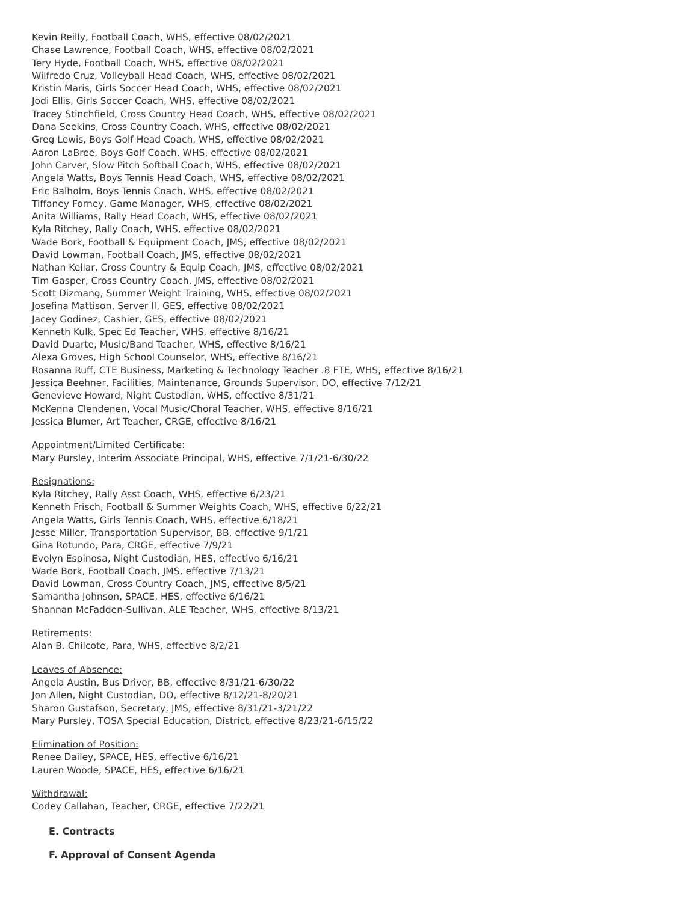Kevin Reilly, Football Coach, WHS, effective 08/02/2021
Chase Lawrence, Football Coach, WHS, effective 08/02/2021
Tery Hyde, Football Coach, WHS, effective 08/02/2021
Wilfredo Cruz, Volleyball Head Coach, WHS, effective 08/02/2021
Kristin Maris, Girls Soccer Head Coach, WHS, effective 08/02/2021
Jodi Ellis, Girls Soccer Coach, WHS, effective 08/02/2021
Tracey Stinchfield, Cross Country Head Coach, WHS, effective 08/02/2021
Dana Seekins, Cross Country Coach, WHS, effective 08/02/2021
Greg Lewis, Boys Golf Head Coach, WHS, effective 08/02/2021
Aaron LaBree, Boys Golf Coach, WHS, effective 08/02/2021
John Carver, Slow Pitch Softball Coach, WHS, effective 08/02/2021
Angela Watts, Boys Tennis Head Coach, WHS, effective 08/02/2021
Eric Balholm, Boys Tennis Coach, WHS, effective 08/02/2021
Tiffaney Forney, Game Manager, WHS, effective 08/02/2021
Anita Williams, Rally Head Coach, WHS, effective 08/02/2021
Kyla Ritchey, Rally Coach, WHS, effective 08/02/2021
Wade Bork, Football & Equipment Coach, JMS, effective 08/02/2021
David Lowman, Football Coach, JMS, effective 08/02/2021
Nathan Kellar, Cross Country & Equip Coach, JMS, effective 08/02/2021
Tim Gasper, Cross Country Coach, JMS, effective 08/02/2021
Scott Dizmang, Summer Weight Training, WHS, effective 08/02/2021
Josefina Mattison, Server II, GES, effective 08/02/2021
Jacey Godinez, Cashier, GES, effective 08/02/2021
Kenneth Kulk, Spec Ed Teacher, WHS, effective 8/16/21
David Duarte, Music/Band Teacher, WHS, effective 8/16/21
Alexa Groves, High School Counselor, WHS, effective 8/16/21
Rosanna Ruff, CTE Business, Marketing & Technology Teacher .8 FTE, WHS, effective 8/16/21
Jessica Beehner, Facilities, Maintenance, Grounds Supervisor, DO, effective 7/12/21
Genevieve Howard, Night Custodian, WHS, effective 8/31/21
McKenna Clendenen, Vocal Music/Choral Teacher, WHS, effective 8/16/21
Jessica Blumer, Art Teacher, CRGE, effective 8/16/21
Appointment/Limited Certificate:
Mary Pursley, Interim Associate Principal, WHS, effective 7/1/21-6/30/22
Resignations:
Kyla Ritchey, Rally Asst Coach, WHS, effective 6/23/21
Kenneth Frisch, Football & Summer Weights Coach, WHS, effective 6/22/21
Angela Watts, Girls Tennis Coach, WHS, effective 6/18/21
Jesse Miller, Transportation Supervisor, BB, effective 9/1/21
Gina Rotundo, Para, CRGE, effective 7/9/21
Evelyn Espinosa, Night Custodian, HES, effective 6/16/21
Wade Bork, Football Coach, JMS, effective 7/13/21
David Lowman, Cross Country Coach, JMS, effective 8/5/21
Samantha Johnson, SPACE, HES, effective 6/16/21
Shannan McFadden-Sullivan, ALE Teacher, WHS, effective 8/13/21
Retirements:
Alan B. Chilcote, Para, WHS, effective 8/2/21
Leaves of Absence:
Angela Austin, Bus Driver, BB, effective 8/31/21-6/30/22
Jon Allen, Night Custodian, DO, effective 8/12/21-8/20/21
Sharon Gustafson, Secretary, JMS, effective 8/31/21-3/21/22
Mary Pursley, TOSA Special Education, District, effective 8/23/21-6/15/22
Elimination of Position:
Renee Dailey, SPACE, HES, effective 6/16/21
Lauren Woode, SPACE, HES, effective 6/16/21
Withdrawal:
Codey Callahan, Teacher, CRGE, effective 7/22/21
E. Contracts
F. Approval of Consent Agenda